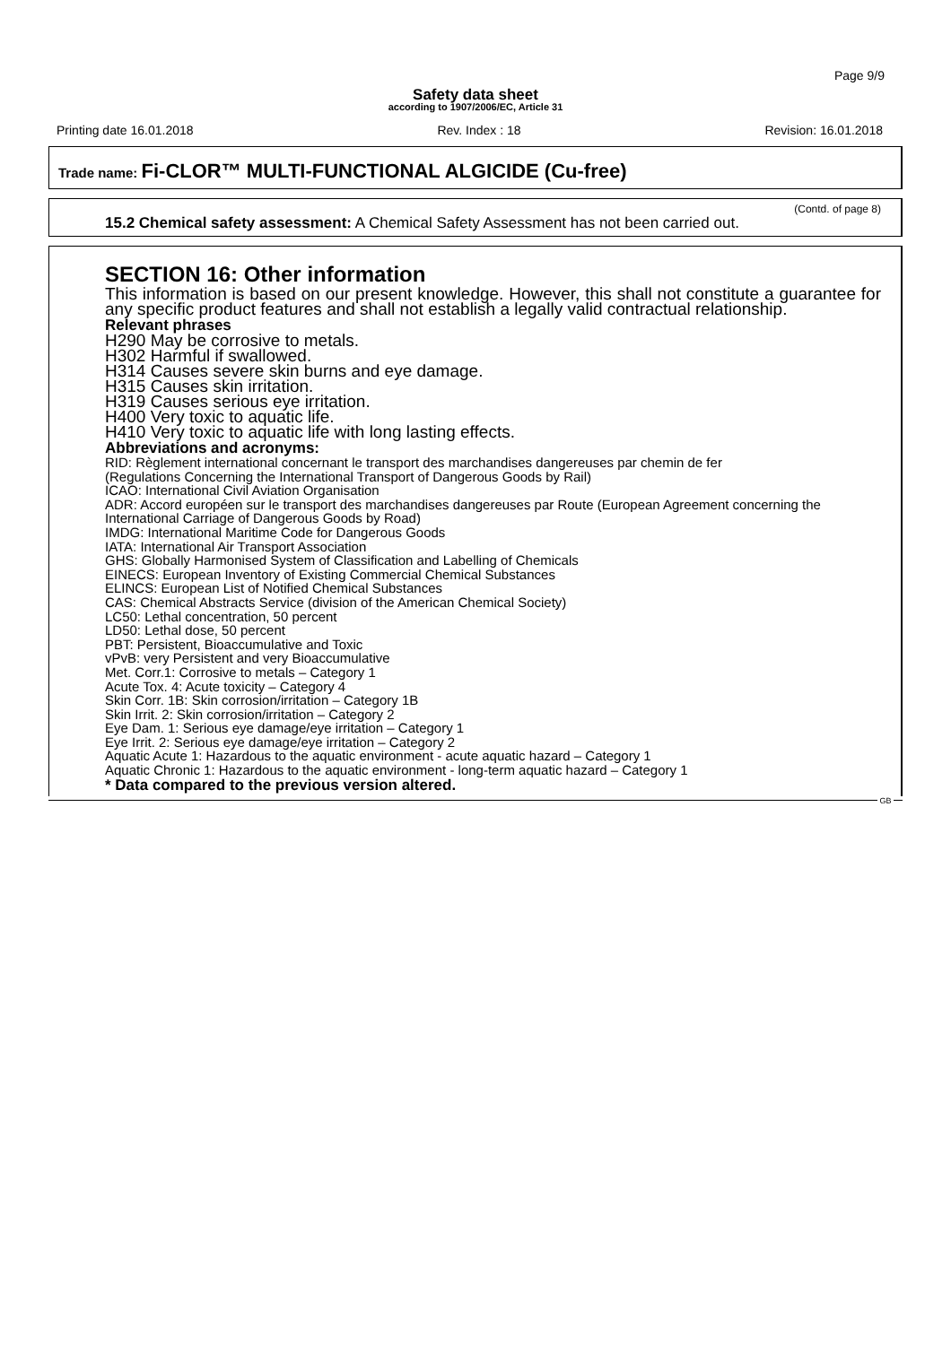Page 9/9
Safety data sheet
according to 1907/2006/EC, Article 31
Printing date 16.01.2018 Rev. Index : 18 Revision: 16.01.2018
Trade name: Fi-CLOR™ MULTI-FUNCTIONAL ALGICIDE (Cu-free)
(Contd. of page 8)
15.2 Chemical safety assessment: A Chemical Safety Assessment has not been carried out.
SECTION 16: Other information
This information is based on our present knowledge. However, this shall not constitute a guarantee for any specific product features and shall not establish a legally valid contractual relationship.
Relevant phrases
H290 May be corrosive to metals.
H302 Harmful if swallowed.
H314 Causes severe skin burns and eye damage.
H315 Causes skin irritation.
H319 Causes serious eye irritation.
H400 Very toxic to aquatic life.
H410 Very toxic to aquatic life with long lasting effects.
Abbreviations and acronyms:
RID: Règlement international concernant le transport des marchandises dangereuses par chemin de fer
(Regulations Concerning the International Transport of Dangerous Goods by Rail)
ICAO: International Civil Aviation Organisation
ADR: Accord européen sur le transport des marchandises dangereuses par Route (European Agreement concerning the International Carriage of Dangerous Goods by Road)
IMDG: International Maritime Code for Dangerous Goods
IATA: International Air Transport Association
GHS: Globally Harmonised System of Classification and Labelling of Chemicals
EINECS: European Inventory of Existing Commercial Chemical Substances
ELINCS: European List of Notified Chemical Substances
CAS: Chemical Abstracts Service (division of the American Chemical Society)
LC50: Lethal concentration, 50 percent
LD50: Lethal dose, 50 percent
PBT: Persistent, Bioaccumulative and Toxic
vPvB: very Persistent and very Bioaccumulative
Met. Corr.1: Corrosive to metals – Category 1
Acute Tox. 4: Acute toxicity – Category 4
Skin Corr. 1B: Skin corrosion/irritation – Category 1B
Skin Irrit. 2: Skin corrosion/irritation – Category 2
Eye Dam. 1: Serious eye damage/eye irritation – Category 1
Eye Irrit. 2: Serious eye damage/eye irritation – Category 2
Aquatic Acute 1: Hazardous to the aquatic environment - acute aquatic hazard – Category 1
Aquatic Chronic 1: Hazardous to the aquatic environment - long-term aquatic hazard – Category 1
* Data compared to the previous version altered.
GB